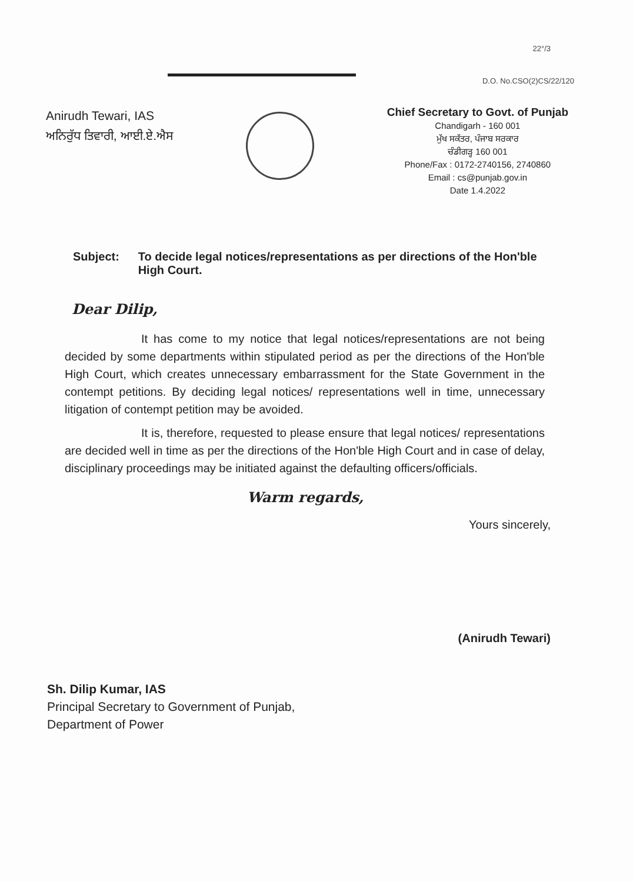22°/3
D.O. No.CSO(2)CS/22/120
Anirudh Tewari, IAS
ਅਨਿਰੁੱਧ ਤਿਵਾਰੀ, ਆਈ.ਏ.ਐਸ
Chief Secretary to Govt. of Punjab
Chandigarh - 160 001
ਮੁੱਖ ਸਕੱਤਰ, ਪੰਜਾਬ ਸਰਕਾਰ
ਚੰਡੀਗੜ੍ਹ 160 001
Phone/Fax : 0172-2740156, 2740860
Email : cs@punjab.gov.in
Date 1.4.2022
Subject: To decide legal notices/representations as per directions of the Hon'ble High Court.
Dear Dilip,
It has come to my notice that legal notices/representations are not being decided by some departments within stipulated period as per the directions of the Hon'ble High Court, which creates unnecessary embarrassment for the State Government in the contempt petitions. By deciding legal notices/ representations well in time, unnecessary litigation of contempt petition may be avoided.
It is, therefore, requested to please ensure that legal notices/ representations are decided well in time as per the directions of the Hon'ble High Court and in case of delay, disciplinary proceedings may be initiated against the defaulting officers/officials.
Warm regards,
Yours sincerely,
(Anirudh Tewari)
Sh. Dilip Kumar, IAS
Principal Secretary to Government of Punjab,
Department of Power